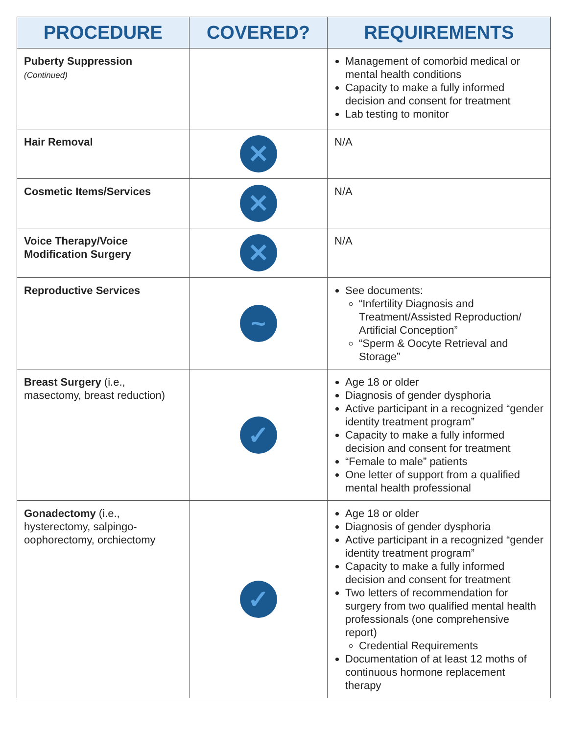| PROCEDURE | COVERED? | REQUIREMENTS |
| --- | --- | --- |
| Puberty Suppression (Continued) | | Management of comorbid medical or mental health conditions Capacity to make a fully informed decision and consent for treatment Lab testing to monitor |
| Hair Removal | ✕ | N/A |
| Cosmetic Items/Services | ✕ | N/A |
| Voice Therapy/Voice Modification Surgery | ✕ | N/A |
| Reproductive Services | ~ | See documents: “Infertility Diagnosis and Treatment/Assisted Reproduction/ Artificial Conception” “Sperm & Oocyte Retrieval and Storage” |
| Breast Surgery (i.e., masectomy, breast reduction) | ✓ | Age 18 or older Diagnosis of gender dysphoria Active participant in a recognized “gender identity treatment program” Capacity to make a fully informed decision and consent for treatment “Female to male” patients One letter of support from a qualified mental health professional |
| Gonadectomy (i.e., hysterectomy, salpingo-oophorectomy, orchiectomy | ✓ | Age 18 or older Diagnosis of gender dysphoria Active participant in a recognized “gender identity treatment program” Capacity to make a fully informed decision and consent for treatment Two letters of recommendation for surgery from two qualified mental health professionals (one comprehensive report) Credential Requirements Documentation of at least 12 moths of continuous hormone replacement therapy |